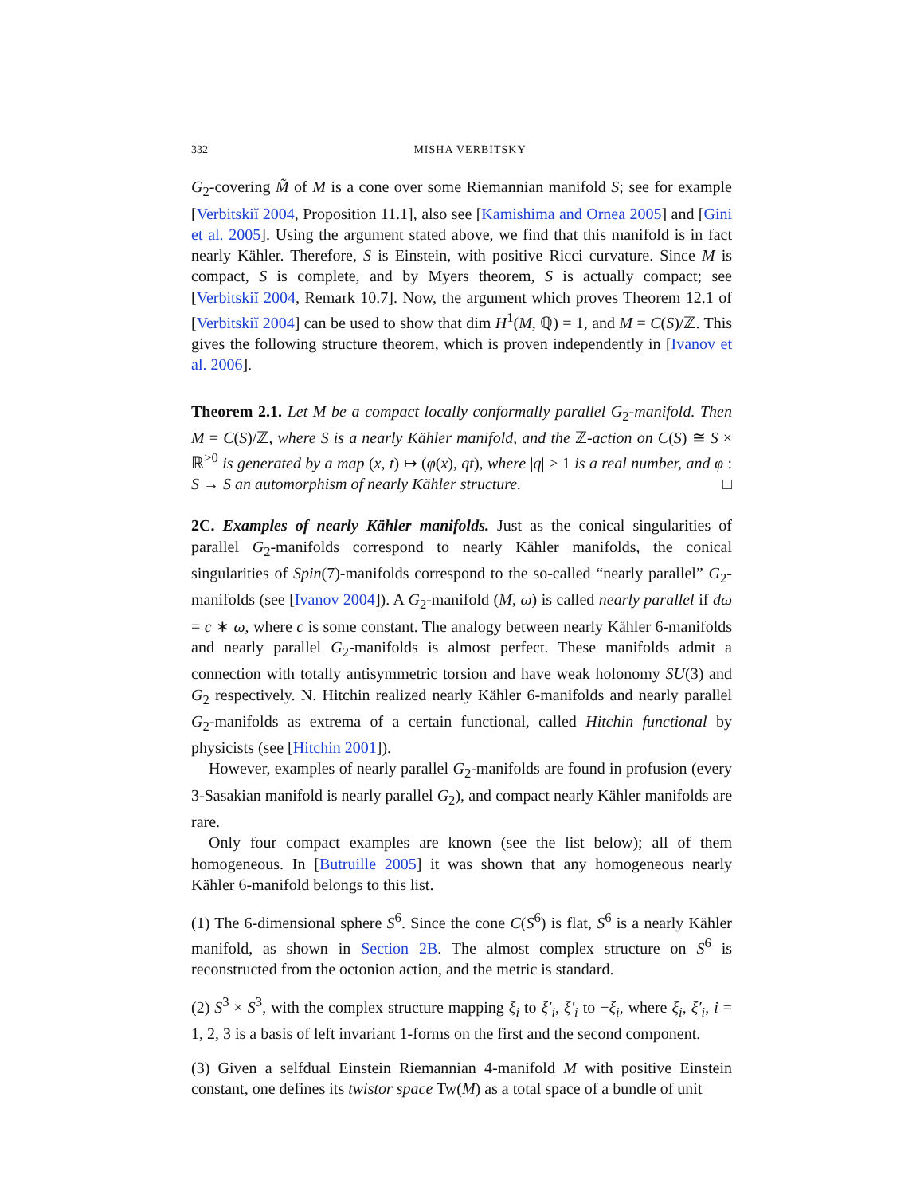332 MISHA VERBITSKY
G<sub>2</sub>-covering M̃ of M is a cone over some Riemannian manifold S; see for example [Verbitskiĭ 2004, Proposition 11.1], also see [Kamishima and Ornea 2005] and [Gini et al. 2005]. Using the argument stated above, we find that this manifold is in fact nearly Kähler. Therefore, S is Einstein, with positive Ricci curvature. Since M is compact, S is complete, and by Myers theorem, S is actually compact; see [Verbitskiĭ 2004, Remark 10.7]. Now, the argument which proves Theorem 12.1 of [Verbitskiĭ 2004] can be used to show that dim H<sup>1</sup>(M, ℚ) = 1, and M = C(S)/ℤ. This gives the following structure theorem, which is proven independently in [Ivanov et al. 2006].
Theorem 2.1. Let M be a compact locally conformally parallel G<sub>2</sub>-manifold. Then M = C(S)/ℤ, where S is a nearly Kähler manifold, and the ℤ-action on C(S) ≅ S × ℝ<sup>>0</sup> is generated by a map (x, t) ↦ (φ(x), qt), where |q| > 1 is a real number, and φ : S → S an automorphism of nearly Kähler structure. □
2C. Examples of nearly Kähler manifolds. Just as the conical singularities of parallel G<sub>2</sub>-manifolds correspond to nearly Kähler manifolds, the conical singularities of Spin(7)-manifolds correspond to the so-called “nearly parallel” G<sub>2</sub>-manifolds (see [Ivanov 2004]). A G<sub>2</sub>-manifold (M, ω) is called nearly parallel if dω = c ∗ ω, where c is some constant. The analogy between nearly Kähler 6-manifolds and nearly parallel G<sub>2</sub>-manifolds is almost perfect. These manifolds admit a connection with totally antisymmetric torsion and have weak holonomy SU(3) and G<sub>2</sub> respectively. N. Hitchin realized nearly Kähler 6-manifolds and nearly parallel G<sub>2</sub>-manifolds as extrema of a certain functional, called Hitchin functional by physicists (see [Hitchin 2001]).
However, examples of nearly parallel G<sub>2</sub>-manifolds are found in profusion (every 3-Sasakian manifold is nearly parallel G<sub>2</sub>), and compact nearly Kähler manifolds are rare.
Only four compact examples are known (see the list below); all of them homogeneous. In [Butruille 2005] it was shown that any homogeneous nearly Kähler 6-manifold belongs to this list.
(1) The 6-dimensional sphere S<sup>6</sup>. Since the cone C(S<sup>6</sup>) is flat, S<sup>6</sup> is a nearly Kähler manifold, as shown in Section 2B. The almost complex structure on S<sup>6</sup> is reconstructed from the octonion action, and the metric is standard.
(2) S<sup>3</sup> × S<sup>3</sup>, with the complex structure mapping ξ<sub>i</sub> to ξ′<sub>i</sub>, ξ′<sub>i</sub> to −ξ<sub>i</sub>, where ξ<sub>i</sub>, ξ′<sub>i</sub>, i = 1, 2, 3 is a basis of left invariant 1-forms on the first and the second component.
(3) Given a selfdual Einstein Riemannian 4-manifold M with positive Einstein constant, one defines its twistor space Tw(M) as a total space of a bundle of unit